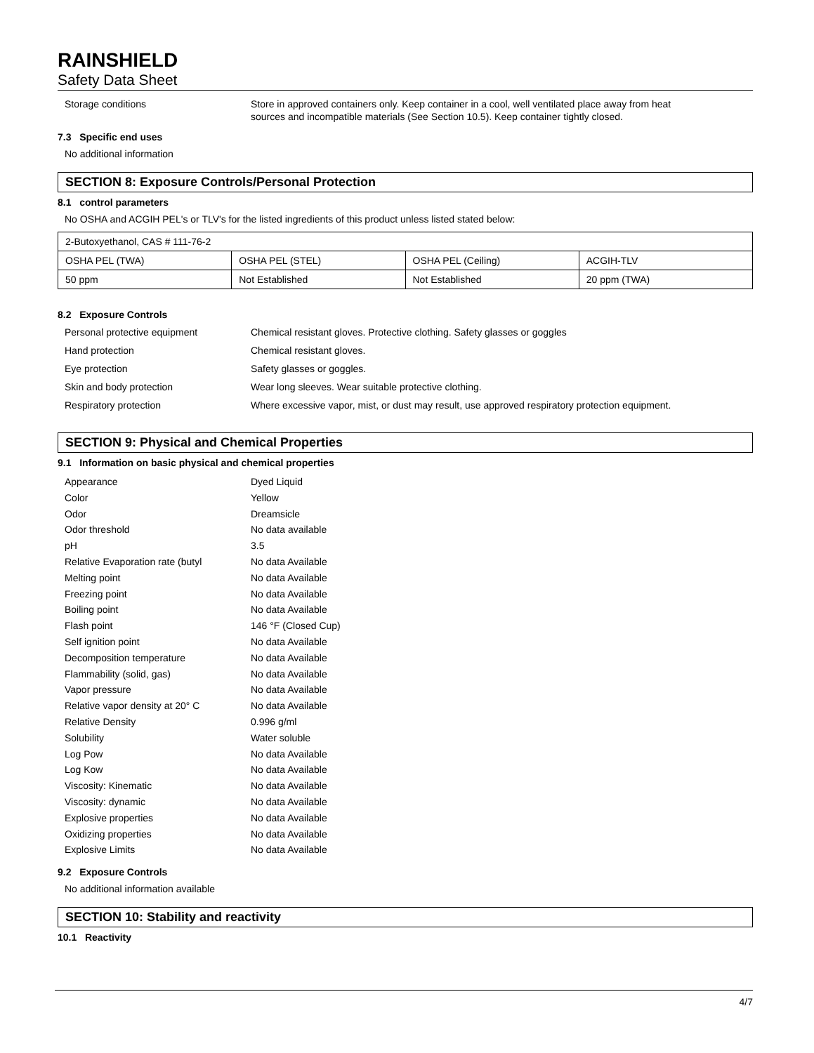RAINSHIELD
Safety Data Sheet
Storage conditions Store in approved containers only. Keep container in a cool, well ventilated place away from heat sources and incompatible materials (See Section 10.5). Keep container tightly closed.
7.3 Specific end uses
No additional information
SECTION 8: Exposure Controls/Personal Protection
8.1 control parameters
No OSHA and ACGIH PEL's or TLV's for the listed ingredients of this product unless listed stated below:
| 2-Butoxyethanol, CAS # 111-76-2 | | | |
| OSHA PEL (TWA) | OSHA PEL (STEL) | OSHA PEL (Ceiling) | ACGIH-TLV |
| 50 ppm | Not Established | Not Established | 20 ppm (TWA) |
8.2 Exposure Controls
Personal protective equipment Chemical resistant gloves. Protective clothing. Safety glasses or goggles
Hand protection Chemical resistant gloves.
Eye protection Safety glasses or goggles.
Skin and body protection Wear long sleeves. Wear suitable protective clothing.
Respiratory protection Where excessive vapor, mist, or dust may result, use approved respiratory protection equipment.
SECTION 9: Physical and Chemical Properties
9.1 Information on basic physical and chemical properties
Appearance Dyed Liquid
Color Yellow
Odor Dreamsicle
Odor threshold No data available
pH 3.5
Relative Evaporation rate (butyl
No data Available
Melting point No data Available
Freezing point No data Available
Boiling point No data Available
Flash point 146 °F (Closed Cup)
Self ignition point No data Available
Decomposition temperature No data Available
Flammability (solid, gas) No data Available
Vapor pressure No data Available
Relative vapor density at 20° C No data Available
Relative Density 0.996 g/ml
Solubility Water soluble
Log Pow No data Available
Log Kow No data Available
Viscosity: Kinematic No data Available
Viscosity: dynamic No data Available
Explosive properties No data Available
Oxidizing properties No data Available
Explosive Limits No data Available
9.2 Exposure Controls
No additional information available
SECTION 10: Stability and reactivity
10.1 Reactivity
4/7